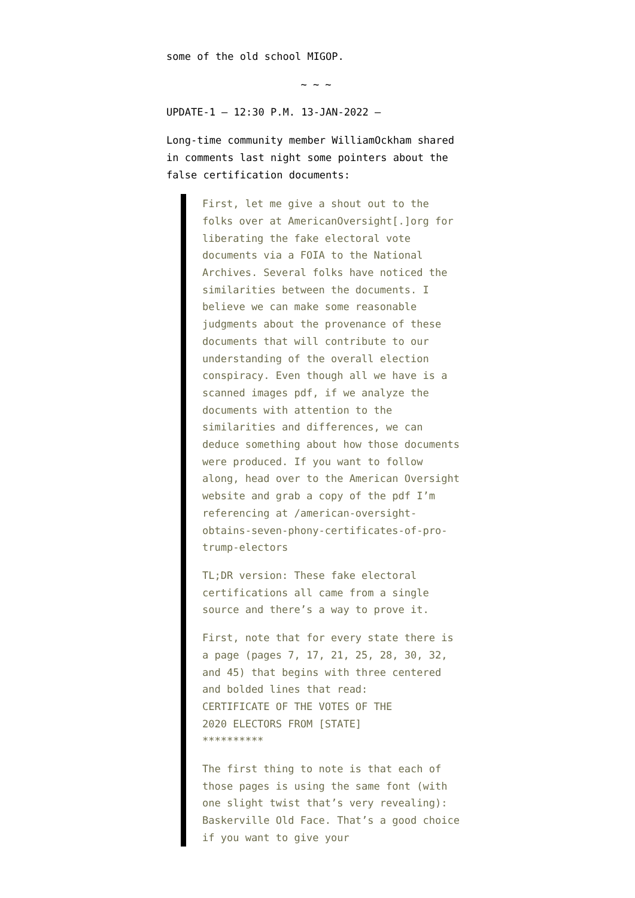some of the old school MIGOP.
~ ~ ~
UPDATE-1 – 12:30 P.M. 13-JAN-2022 –
Long-time community member WilliamOckham shared in comments last night some pointers about the false certification documents:
First, let me give a shout out to the folks over at AmericanOversight[.]org for liberating the fake electoral vote documents via a FOIA to the National Archives. Several folks have noticed the similarities between the documents. I believe we can make some reasonable judgments about the provenance of these documents that will contribute to our understanding of the overall election conspiracy. Even though all we have is a scanned images pdf, if we analyze the documents with attention to the similarities and differences, we can deduce something about how those documents were produced. If you want to follow along, head over to the American Oversight website and grab a copy of the pdf I’m referencing at /american-oversight-obtains-seven-phony-certificates-of-pro-trump-electors
TL;DR version: These fake electoral certifications all came from a single source and there’s a way to prove it.
First, note that for every state there is a page (pages 7, 17, 21, 25, 28, 30, 32, and 45) that begins with three centered and bolded lines that read:
CERTIFICATE OF THE VOTES OF THE
2020 ELECTORS FROM [STATE]
**********
The first thing to note is that each of those pages is using the same font (with one slight twist that’s very revealing): Baskerville Old Face. That’s a good choice if you want to give your